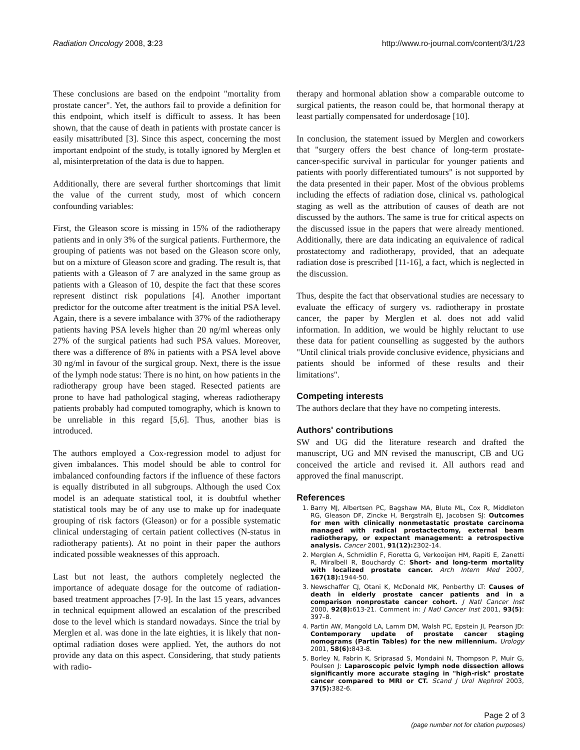Radiation Oncology 2008, 3:23 http://www.ro-journal.com/content/3/1/23
These conclusions are based on the endpoint "mortality from prostate cancer". Yet, the authors fail to provide a definition for this endpoint, which itself is difficult to assess. It has been shown, that the cause of death in patients with prostate cancer is easily misattributed [3]. Since this aspect, concerning the most important endpoint of the study, is totally ignored by Merglen et al, misinterpretation of the data is due to happen.
Additionally, there are several further shortcomings that limit the value of the current study, most of which concern confounding variables:
First, the Gleason score is missing in 15% of the radiotherapy patients and in only 3% of the surgical patients. Furthermore, the grouping of patients was not based on the Gleason score only, but on a mixture of Gleason score and grading. The result is, that patients with a Gleason of 7 are analyzed in the same group as patients with a Gleason of 10, despite the fact that these scores represent distinct risk populations [4]. Another important predictor for the outcome after treatment is the initial PSA level. Again, there is a severe imbalance with 37% of the radiotherapy patients having PSA levels higher than 20 ng/ml whereas only 27% of the surgical patients had such PSA values. Moreover, there was a difference of 8% in patients with a PSA level above 30 ng/ml in favour of the surgical group. Next, there is the issue of the lymph node status: There is no hint, on how patients in the radiotherapy group have been staged. Resected patients are prone to have had pathological staging, whereas radiotherapy patients probably had computed tomography, which is known to be unreliable in this regard [5,6]. Thus, another bias is introduced.
The authors employed a Cox-regression model to adjust for given imbalances. This model should be able to control for imbalanced confounding factors if the influence of these factors is equally distributed in all subgroups. Although the used Cox model is an adequate statistical tool, it is doubtful whether statistical tools may be of any use to make up for inadequate grouping of risk factors (Gleason) or for a possible systematic clinical understaging of certain patient collectives (N-status in radiotherapy patients). At no point in their paper the authors indicated possible weaknesses of this approach.
Last but not least, the authors completely neglected the importance of adequate dosage for the outcome of radiation-based treatment approaches [7-9]. In the last 15 years, advances in technical equipment allowed an escalation of the prescribed dose to the level which is standard nowadays. Since the trial by Merglen et al. was done in the late eighties, it is likely that non-optimal radiation doses were applied. Yet, the authors do not provide any data on this aspect. Considering, that study patients with radio-
therapy and hormonal ablation show a comparable outcome to surgical patients, the reason could be, that hormonal therapy at least partially compensated for underdosage [10].
In conclusion, the statement issued by Merglen and coworkers that "surgery offers the best chance of long-term prostate-cancer-specific survival in particular for younger patients and patients with poorly differentiated tumours" is not supported by the data presented in their paper. Most of the obvious problems including the effects of radiation dose, clinical vs. pathological staging as well as the attribution of causes of death are not discussed by the authors. The same is true for critical aspects on the discussed issue in the papers that were already mentioned. Additionally, there are data indicating an equivalence of radical prostatectomy and radiotherapy, provided, that an adequate radiation dose is prescribed [11-16], a fact, which is neglected in the discussion.
Thus, despite the fact that observational studies are necessary to evaluate the efficacy of surgery vs. radiotherapy in prostate cancer, the paper by Merglen et al. does not add valid information. In addition, we would be highly reluctant to use these data for patient counselling as suggested by the authors "Until clinical trials provide conclusive evidence, physicians and patients should be informed of these results and their limitations".
Competing interests
The authors declare that they have no competing interests.
Authors' contributions
SW and UG did the literature research and drafted the manuscript, UG and MN revised the manuscript, CB and UG conceived the article and revised it. All authors read and approved the final manuscript.
References
1. Barry MJ, Albertsen PC, Bagshaw MA, Blute ML, Cox R, Middleton RG, Gleason DF, Zincke H, Bergstralh EJ, Jacobsen SJ: Outcomes for men with clinically nonmetastatic prostate carcinoma managed with radical prostactectomy, external beam radiotherapy, or expectant management: a retrospective analysis. Cancer 2001, 91(12): 2302-14.
2. Merglen A, Schmidlin F, Fioretta G, Verkooijen HM, Rapiti E, Zanetti R, Miralbell R, Bouchardy C: Short- and long-term mortality with localized prostate cancer. Arch Intern Med 2007, 167(18): 1944-50.
3. Newschaffer CJ, Otani K, McDonald MK, Penberthy LT: Causes of death in elderly prostate cancer patients and in a comparison nonprostate cancer cohort. J Natl Cancer Inst 2000, 92(8): 613-21. Comment in: J Natl Cancer Inst 2001, 93(5): 397–8.
4. Partin AW, Mangold LA, Lamm DM, Walsh PC, Epstein JI, Pearson JD: Contemporary update of prostate cancer staging nomograms (Partin Tables) for the new millennium. Urology 2001, 58(6): 843-8.
5. Borley N, Fabrin K, Sriprasad S, Mondaini N, Thompson P, Muir G, Poulsen J: Laparoscopic pelvic lymph node dissection allows significantly more accurate staging in "high-risk" prostate cancer compared to MRI or CT. Scand J Urol Nephrol 2003, 37(5): 382-6.
Page 2 of 3
(page number not for citation purposes)